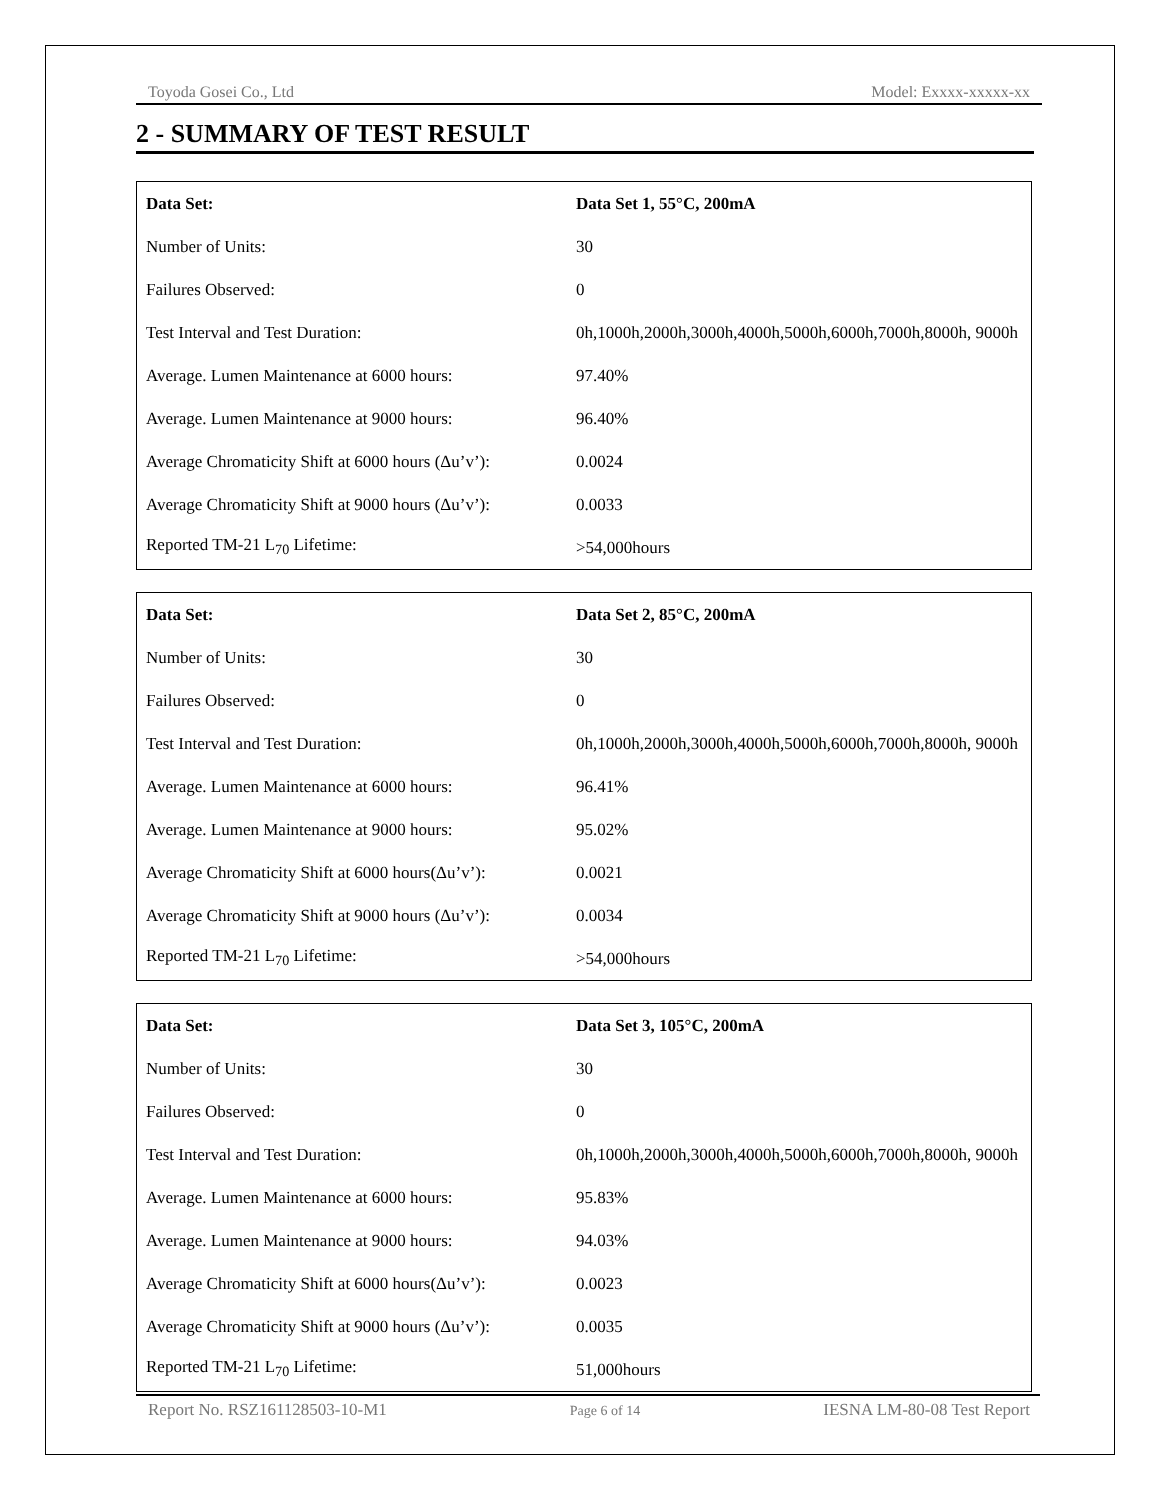Toyoda Gosei Co., Ltd Model: Exxxx-xxxxx-xx
2 - SUMMARY OF TEST RESULT
| Data Set: | Data Set 1, 55°C, 200mA |
| Number of Units: | 30 |
| Failures Observed: | 0 |
| Test Interval and Test Duration: | 0h,1000h,2000h,3000h,4000h,5000h,6000h,7000h,8000h, 9000h |
| Average. Lumen Maintenance at 6000 hours: | 97.40% |
| Average. Lumen Maintenance at 9000 hours: | 96.40% |
| Average Chromaticity Shift at 6000 hours (Δu’v’): | 0.0024 |
| Average Chromaticity Shift at 9000 hours (Δu’v’): | 0.0033 |
| Reported TM-21 L<sub>70</sub> Lifetime: | >54,000hours |
| Data Set: | Data Set 2, 85°C, 200mA |
| Number of Units: | 30 |
| Failures Observed: | 0 |
| Test Interval and Test Duration: | 0h,1000h,2000h,3000h,4000h,5000h,6000h,7000h,8000h, 9000h |
| Average. Lumen Maintenance at 6000 hours: | 96.41% |
| Average. Lumen Maintenance at 9000 hours: | 95.02% |
| Average Chromaticity Shift at 6000 hours(Δu’v’): | 0.0021 |
| Average Chromaticity Shift at 9000 hours (Δu’v’): | 0.0034 |
| Reported TM-21 L<sub>70</sub> Lifetime: | >54,000hours |
| Data Set: | Data Set 3, 105°C, 200mA |
| Number of Units: | 30 |
| Failures Observed: | 0 |
| Test Interval and Test Duration: | 0h,1000h,2000h,3000h,4000h,5000h,6000h,7000h,8000h, 9000h |
| Average. Lumen Maintenance at 6000 hours: | 95.83% |
| Average. Lumen Maintenance at 9000 hours: | 94.03% |
| Average Chromaticity Shift at 6000 hours(Δu’v’): | 0.0023 |
| Average Chromaticity Shift at 9000 hours (Δu’v’): | 0.0035 |
| Reported TM-21 L<sub>70</sub> Lifetime: | 51,000hours |
Report No. RSZ161128503-10-M1 Page 6 of 14 IESNA LM-80-08 Test Report